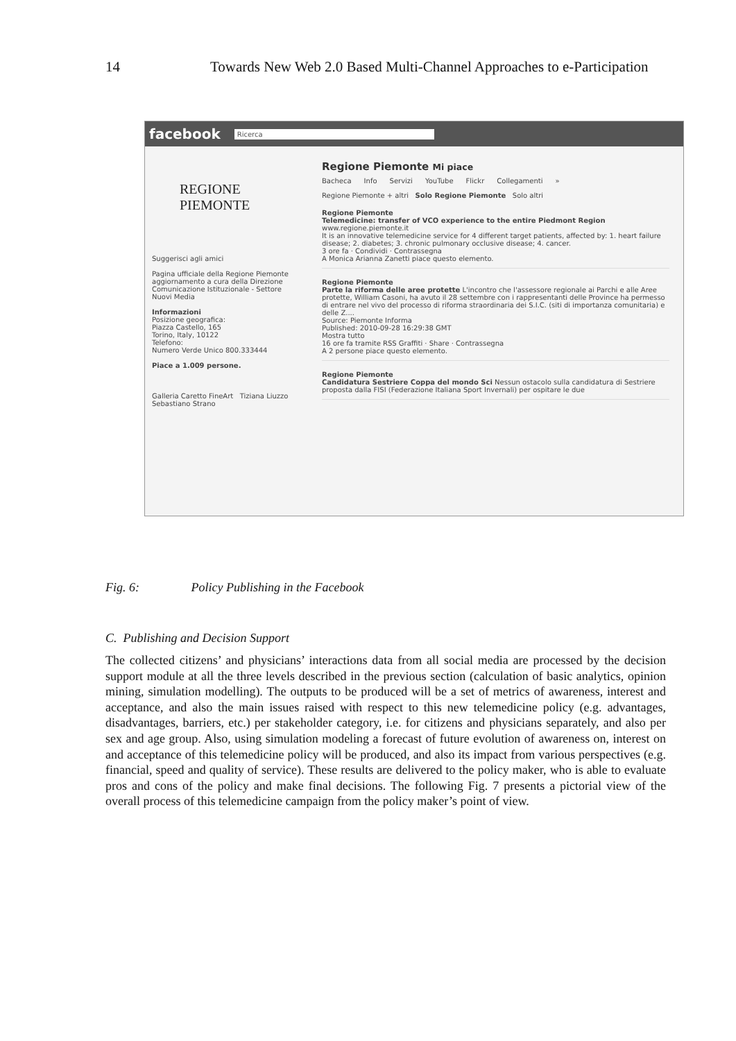14 Towards New Web 2.0 Based Multi-Channel Approaches to e-Participation
facebook Ricerca
REGIONE
PIEMONTE
Suggerisci agli amici
Pagina ufficiale della Regione Piemonte aggiornamento a cura della Direzione Comunicazione Istituzionale - Settore Nuovi Media
Informazioni
Posizione geografica:
Piazza Castello, 165
Torino, Italy, 10122
Telefono:
Numero Verde Unico 800.333444
Piace a 1.009 persone.
Galleria Caretto FineArt Tiziana Liuzzo Sebastiano Strano
Regione Piemonte Mi piace
Bacheca Info Servizi YouTube Flickr Collegamenti »
Regione Piemonte + altri Solo Regione Piemonte Solo altri
Regione Piemonte
Telemedicine: transfer of VCO experience to the entire Piedmont Region
www.regione.piemonte.it
It is an innovative telemedicine service for 4 different target patients, affected by: 1. heart failure disease; 2. diabetes; 3. chronic pulmonary occlusive disease; 4. cancer.
3 ore fa · Condividi · Contrassegna
A Monica Arianna Zanetti piace questo elemento.
Regione Piemonte
Parte la riforma delle aree protette L'incontro che l'assessore regionale ai Parchi e alle Aree protette, William Casoni, ha avuto il 28 settembre con i rappresentanti delle Province ha permesso di entrare nel vivo del processo di riforma straordinaria dei S.I.C. (siti di importanza comunitaria) e delle Z....
Source: Piemonte Informa
Published: 2010-09-28 16:29:38 GMT
Mostra tutto
16 ore fa tramite RSS Graffiti · Share · Contrassegna
A 2 persone piace questo elemento.
Regione Piemonte
Candidatura Sestriere Coppa del mondo Sci Nessun ostacolo sulla candidatura di Sestriere proposta dalla FISI (Federazione Italiana Sport Invernali) per ospitare le due
Fig. 6: Policy Publishing in the Facebook
C. Publishing and Decision Support
The collected citizens’ and physicians’ interactions data from all social media are processed by the decision support module at all the three levels described in the previous section (calculation of basic analytics, opinion mining, simulation modelling). The outputs to be produced will be a set of metrics of awareness, interest and acceptance, and also the main issues raised with respect to this new telemedicine policy (e.g. advantages, disadvantages, barriers, etc.) per stakeholder category, i.e. for citizens and physicians separately, and also per sex and age group. Also, using simulation modeling a forecast of future evolution of awareness on, interest on and acceptance of this telemedicine policy will be produced, and also its impact from various perspectives (e.g. financial, speed and quality of service). These results are delivered to the policy maker, who is able to evaluate pros and cons of the policy and make final decisions. The following Fig. 7 presents a pictorial view of the overall process of this telemedicine campaign from the policy maker’s point of view.